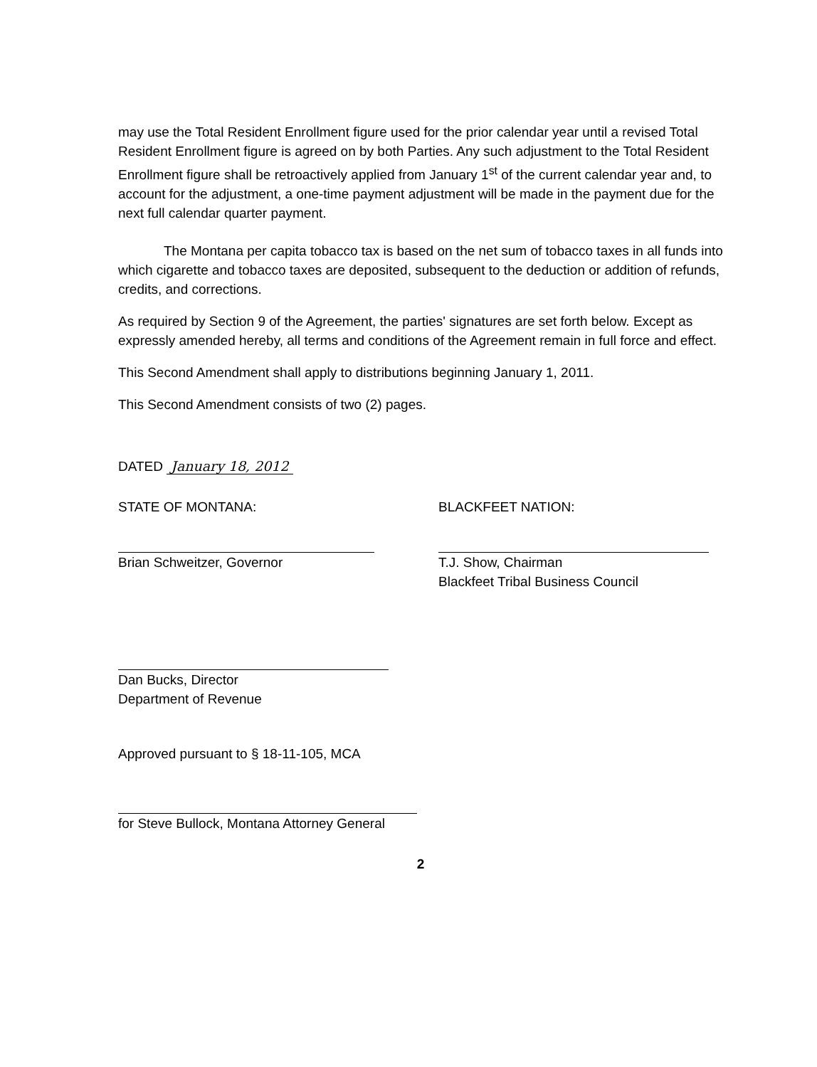may use the Total Resident Enrollment figure used for the prior calendar year until a revised Total Resident Enrollment figure is agreed on by both Parties. Any such adjustment to the Total Resident Enrollment figure shall be retroactively applied from January 1<sup>st</sup> of the current calendar year and, to account for the adjustment, a one-time payment adjustment will be made in the payment due for the next full calendar quarter payment.
The Montana per capita tobacco tax is based on the net sum of tobacco taxes in all funds into which cigarette and tobacco taxes are deposited, subsequent to the deduction or addition of refunds, credits, and corrections.
As required by Section 9 of the Agreement, the parties' signatures are set forth below. Except as expressly amended hereby, all terms and conditions of the Agreement remain in full force and effect.
This Second Amendment shall apply to distributions beginning January 1, 2011.
This Second Amendment consists of two (2) pages.
DATED January 18, 2012
STATE OF MONTANA:
Brian Schweitzer, Governor
BLACKFEET NATION:
T.J. Show, Chairman
Blackfeet Tribal Business Council
Dan Bucks, Director
Department of Revenue
Approved pursuant to § 18-11-105, MCA
for Steve Bullock, Montana Attorney General
2